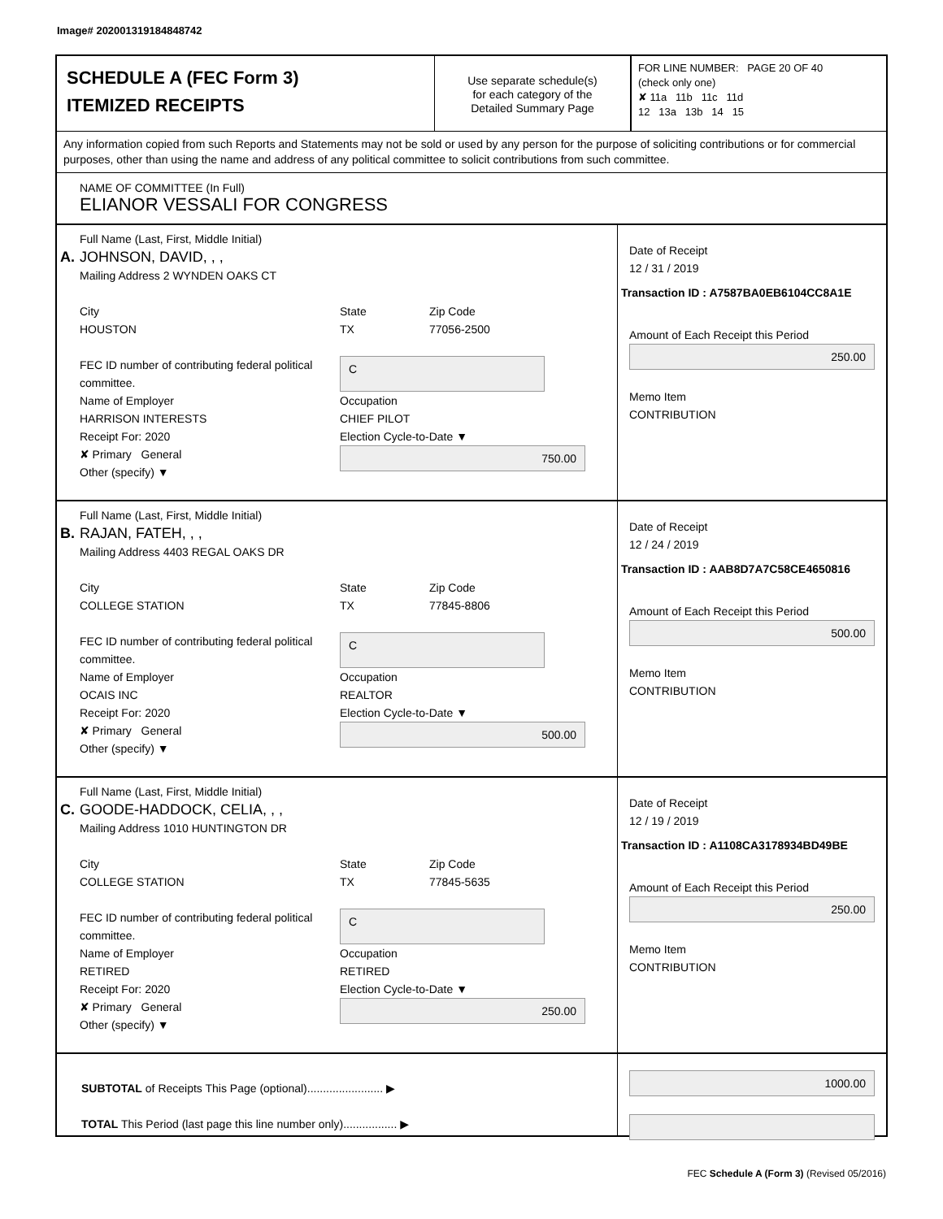Image# 202001319184848742
SCHEDULE A (FEC Form 3)
ITEMIZED RECEIPTS
Use separate schedule(s)
for each category of the
Detailed Summary Page
FOR LINE NUMBER: PAGE 20 OF 40
(check only one)
✘ 11a 11b 11c 11d
12 13a 13b 14 15
Any information copied from such Reports and Statements may not be sold or used by any person for the purpose of soliciting contributions or for commercial purposes, other than using the name and address of any political committee to solicit contributions from such committee.
NAME OF COMMITTEE (In Full)
ELIANOR VESSALI FOR CONGRESS
A.
Full Name (Last, First, Middle Initial)
JOHNSON, DAVID, , ,
Mailing Address 2 WYNDEN OAKS CT
City
HOUSTON
State
TX
Zip Code
77056-2500
FEC ID number of contributing federal political committee.
C
Name of Employer
HARRISON INTERESTS
Occupation
CHIEF PILOT
Receipt For: 2020
✘ Primary General
Other (specify) ▼
Election Cycle-to-Date ▼
750.00
Date of Receipt
12 / 31 / 2019
Transaction ID : A7587BA0EB6104CC8A1E
Amount of Each Receipt this Period
250.00
Memo Item
CONTRIBUTION
B.
Full Name (Last, First, Middle Initial)
RAJAN, FATEH, , ,
Mailing Address 4403 REGAL OAKS DR
City
COLLEGE STATION
State
TX
Zip Code
77845-8806
FEC ID number of contributing federal political committee.
C
Name of Employer
OCAIS INC
Occupation
REALTOR
Receipt For: 2020
✘ Primary General
Other (specify) ▼
Election Cycle-to-Date ▼
500.00
Date of Receipt
12 / 24 / 2019
Transaction ID : AAB8D7A7C58CE4650816
Amount of Each Receipt this Period
500.00
Memo Item
CONTRIBUTION
C.
Full Name (Last, First, Middle Initial)
GOODE-HADDOCK, CELIA, , ,
Mailing Address 1010 HUNTINGTON DR
City
COLLEGE STATION
State
TX
Zip Code
77845-5635
FEC ID number of contributing federal political committee.
C
Name of Employer
RETIRED
Occupation
RETIRED
Receipt For: 2020
✘ Primary General
Other (specify) ▼
Election Cycle-to-Date ▼
250.00
Date of Receipt
12 / 19 / 2019
Transaction ID : A1108CA3178934BD49BE
Amount of Each Receipt this Period
250.00
Memo Item
CONTRIBUTION
SUBTOTAL of Receipts This Page (optional)........................ ▶
TOTAL This Period (last page this line number only)................. ▶
1000.00
FEC Schedule A (Form 3) (Revised 05/2016)